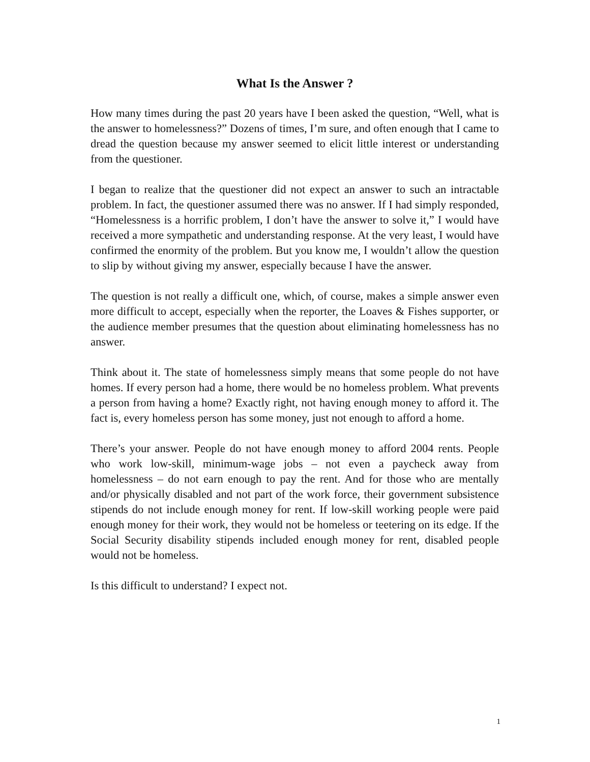What Is the Answer ?
How many times during the past 20 years have I been asked the question, “Well, what is the answer to homelessness?” Dozens of times, I’m sure, and often enough that I came to dread the question because my answer seemed to elicit little interest or understanding from the questioner.
I began to realize that the questioner did not expect an answer to such an intractable problem. In fact, the questioner assumed there was no answer. If I had simply responded, “Homelessness is a horrific problem, I don’t have the answer to solve it,” I would have received a more sympathetic and understanding response. At the very least, I would have confirmed the enormity of the problem. But you know me, I wouldn’t allow the question to slip by without giving my answer, especially because I have the answer.
The question is not really a difficult one, which, of course, makes a simple answer even more difficult to accept, especially when the reporter, the Loaves & Fishes supporter, or the audience member presumes that the question about eliminating homelessness has no answer.
Think about it. The state of homelessness simply means that some people do not have homes. If every person had a home, there would be no homeless problem. What prevents a person from having a home? Exactly right, not having enough money to afford it. The fact is, every homeless person has some money, just not enough to afford a home.
There’s your answer. People do not have enough money to afford 2004 rents. People who work low-skill, minimum-wage jobs – not even a paycheck away from homelessness – do not earn enough to pay the rent. And for those who are mentally and/or physically disabled and not part of the work force, their government subsistence stipends do not include enough money for rent. If low-skill working people were paid enough money for their work, they would not be homeless or teetering on its edge. If the Social Security disability stipends included enough money for rent, disabled people would not be homeless.
Is this difficult to understand? I expect not.
1